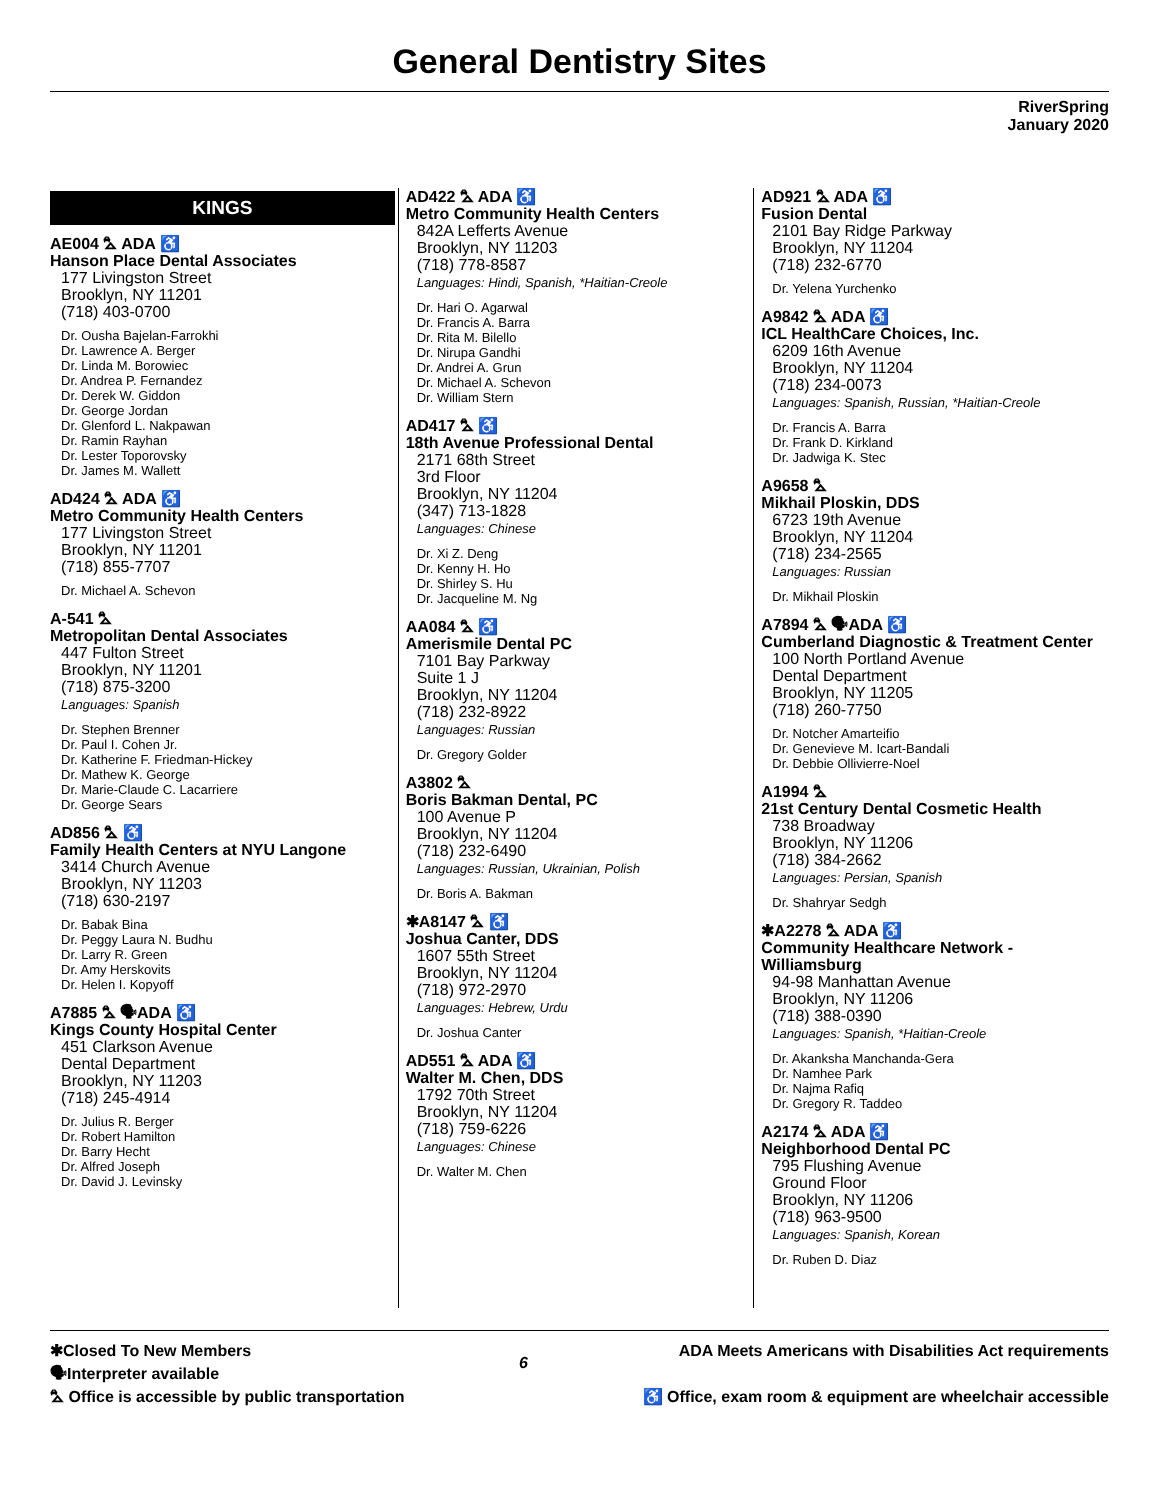General Dentistry Sites
RiverSpring
January 2020
KINGS
AE004 ⛍ ADA ♿
Hanson Place Dental Associates
177 Livingston Street
Brooklyn, NY 11201
(718) 403-0700
Dr. Ousha Bajelan-Farrokhi
Dr. Lawrence A. Berger
Dr. Linda M. Borowiec
Dr. Andrea P. Fernandez
Dr. Derek W. Giddon
Dr. George Jordan
Dr. Glenford L. Nakpawan
Dr. Ramin Rayhan
Dr. Lester Toporovsky
Dr. James M. Wallett
AD424 ⛍ ADA ♿
Metro Community Health Centers
177 Livingston Street
Brooklyn, NY 11201
(718) 855-7707
Dr. Michael A. Schevon
A-541 ⛍
Metropolitan Dental Associates
447 Fulton Street
Brooklyn, NY 11201
(718) 875-3200
Languages: Spanish
Dr. Stephen Brenner
Dr. Paul I. Cohen Jr.
Dr. Katherine F. Friedman-Hickey
Dr. Mathew K. George
Dr. Marie-Claude C. Lacarriere
Dr. George Sears
AD856 ⛍ ♿
Family Health Centers at NYU Langone
3414 Church Avenue
Brooklyn, NY 11203
(718) 630-2197
Dr. Babak Bina
Dr. Peggy Laura N. Budhu
Dr. Larry R. Green
Dr. Amy Herskovits
Dr. Helen I. Kopyoff
A7885 ⛍ 🗣ADA ♿
Kings County Hospital Center
451 Clarkson Avenue
Dental Department
Brooklyn, NY 11203
(718) 245-4914
Dr. Julius R. Berger
Dr. Robert Hamilton
Dr. Barry Hecht
Dr. Alfred Joseph
Dr. David J. Levinsky
AD422 ⛍ ADA ♿
Metro Community Health Centers
842A Lefferts Avenue
Brooklyn, NY 11203
(718) 778-8587
Languages: Hindi, Spanish, *Haitian-Creole
Dr. Hari O. Agarwal
Dr. Francis A. Barra
Dr. Rita M. Bilello
Dr. Nirupa Gandhi
Dr. Andrei A. Grun
Dr. Michael A. Schevon
Dr. William Stern
AD417 ⛍ ♿
18th Avenue Professional Dental
2171 68th Street
3rd Floor
Brooklyn, NY 11204
(347) 713-1828
Languages: Chinese
Dr. Xi Z. Deng
Dr. Kenny H. Ho
Dr. Shirley S. Hu
Dr. Jacqueline M. Ng
AA084 ⛍ ♿
Amerismile Dental PC
7101 Bay Parkway
Suite 1 J
Brooklyn, NY 11204
(718) 232-8922
Languages: Russian
Dr. Gregory Golder
A3802 ⛍
Boris Bakman Dental, PC
100 Avenue P
Brooklyn, NY 11204
(718) 232-6490
Languages: Russian, Ukrainian, Polish
Dr. Boris A. Bakman
✱A8147 ⛍ ♿
Joshua Canter, DDS
1607 55th Street
Brooklyn, NY 11204
(718) 972-2970
Languages: Hebrew, Urdu
Dr. Joshua Canter
AD551 ⛍ ADA ♿
Walter M. Chen, DDS
1792 70th Street
Brooklyn, NY 11204
(718) 759-6226
Languages: Chinese
Dr. Walter M. Chen
AD921 ⛍ ADA ♿
Fusion Dental
2101 Bay Ridge Parkway
Brooklyn, NY 11204
(718) 232-6770
Dr. Yelena Yurchenko
A9842 ⛍ ADA ♿
ICL HealthCare Choices, Inc.
6209 16th Avenue
Brooklyn, NY 11204
(718) 234-0073
Languages: Spanish, Russian, *Haitian-Creole
Dr. Francis A. Barra
Dr. Frank D. Kirkland
Dr. Jadwiga K. Stec
A9658 ⛍
Mikhail Ploskin, DDS
6723 19th Avenue
Brooklyn, NY 11204
(718) 234-2565
Languages: Russian
Dr. Mikhail Ploskin
A7894 ⛍ 🗣ADA ♿
Cumberland Diagnostic & Treatment Center
100 North Portland Avenue
Dental Department
Brooklyn, NY 11205
(718) 260-7750
Dr. Notcher Amarteifio
Dr. Genevieve M. Icart-Bandali
Dr. Debbie Ollivierre-Noel
A1994 ⛍
21st Century Dental Cosmetic Health
738 Broadway
Brooklyn, NY 11206
(718) 384-2662
Languages: Persian, Spanish
Dr. Shahryar Sedgh
✱A2278 ⛍ ADA ♿
Community Healthcare Network - Williamsburg
94-98 Manhattan Avenue
Brooklyn, NY 11206
(718) 388-0390
Languages: Spanish, *Haitian-Creole
Dr. Akanksha Manchanda-Gera
Dr. Namhee Park
Dr. Najma Rafiq
Dr. Gregory R. Taddeo
A2174 ⛍ ADA ♿
Neighborhood Dental PC
795 Flushing Avenue
Ground Floor
Brooklyn, NY 11206
(718) 963-9500
Languages: Spanish, Korean
Dr. Ruben D. Diaz
✱Closed To New Members
🗣Interpreter available
⛍ Office is accessible by public transportation
6
ADA Meets Americans with Disabilities Act requirements
♿ Office, exam room & equipment are wheelchair accessible